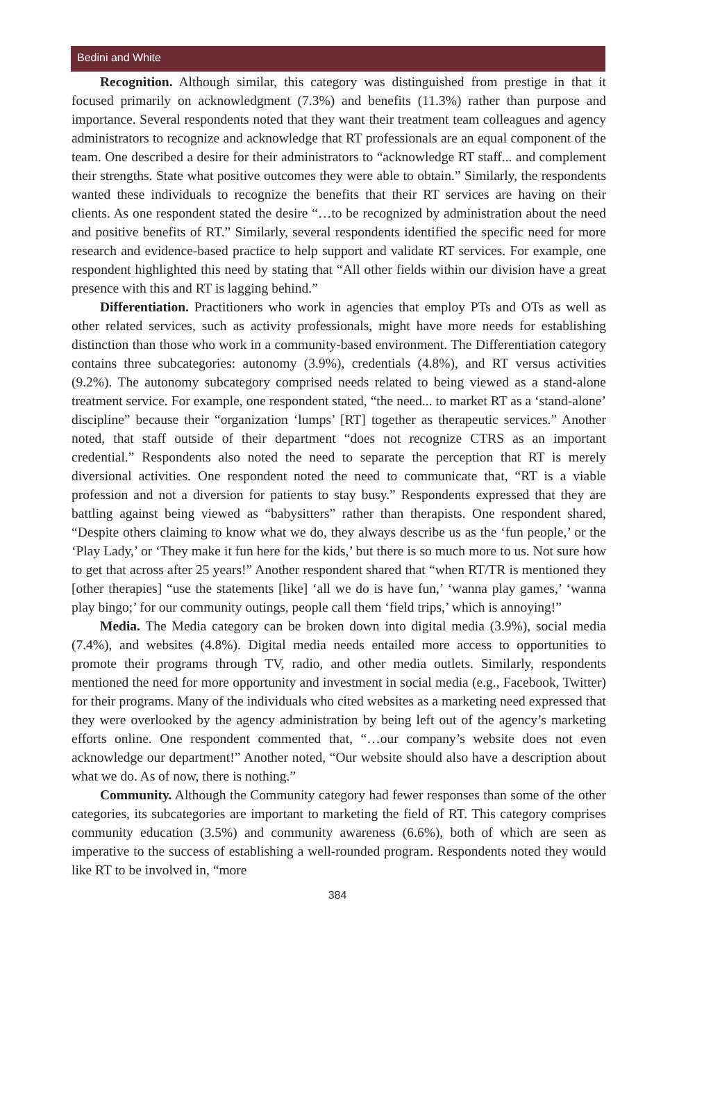Bedini and White
Recognition. Although similar, this category was distinguished from prestige in that it focused primarily on acknowledgment (7.3%) and benefits (11.3%) rather than purpose and importance. Several respondents noted that they want their treatment team colleagues and agency administrators to recognize and acknowledge that RT professionals are an equal component of the team. One described a desire for their administrators to “acknowledge RT staff... and complement their strengths. State what positive outcomes they were able to obtain.” Similarly, the respondents wanted these individuals to recognize the benefits that their RT services are having on their clients. As one respondent stated the desire “…to be recognized by administration about the need and positive benefits of RT.” Similarly, several respondents identified the specific need for more research and evidence-based practice to help support and validate RT services. For example, one respondent highlighted this need by stating that “All other fields within our division have a great presence with this and RT is lagging behind.”
Differentiation. Practitioners who work in agencies that employ PTs and OTs as well as other related services, such as activity professionals, might have more needs for establishing distinction than those who work in a community-based environment. The Differentiation category contains three subcategories: autonomy (3.9%), credentials (4.8%), and RT versus activities (9.2%). The autonomy subcategory comprised needs related to being viewed as a stand-alone treatment service. For example, one respondent stated, “the need... to market RT as a ‘stand-alone’ discipline” because their “organization ‘lumps’ [RT] together as therapeutic services.” Another noted, that staff outside of their department “does not recognize CTRS as an important credential.” Respondents also noted the need to separate the perception that RT is merely diversional activities. One respondent noted the need to communicate that, “RT is a viable profession and not a diversion for patients to stay busy.” Respondents expressed that they are battling against being viewed as “babysitters” rather than therapists. One respondent shared, “Despite others claiming to know what we do, they always describe us as the ‘fun people,’ or the ‘Play Lady,’ or ‘They make it fun here for the kids,’ but there is so much more to us. Not sure how to get that across after 25 years!” Another respondent shared that “when RT/TR is mentioned they [other therapies] “use the statements [like] ‘all we do is have fun,’ ‘wanna play games,’ ‘wanna play bingo;’ for our community outings, people call them ‘field trips,’ which is annoying!”
Media. The Media category can be broken down into digital media (3.9%), social media (7.4%), and websites (4.8%). Digital media needs entailed more access to opportunities to promote their programs through TV, radio, and other media outlets. Similarly, respondents mentioned the need for more opportunity and investment in social media (e.g., Facebook, Twitter) for their programs. Many of the individuals who cited websites as a marketing need expressed that they were overlooked by the agency administration by being left out of the agency’s marketing efforts online. One respondent commented that, “…our company’s website does not even acknowledge our department!” Another noted, “Our website should also have a description about what we do. As of now, there is nothing.”
Community. Although the Community category had fewer responses than some of the other categories, its subcategories are important to marketing the field of RT. This category comprises community education (3.5%) and community awareness (6.6%), both of which are seen as imperative to the success of establishing a well-rounded program. Respondents noted they would like RT to be involved in, “more
384